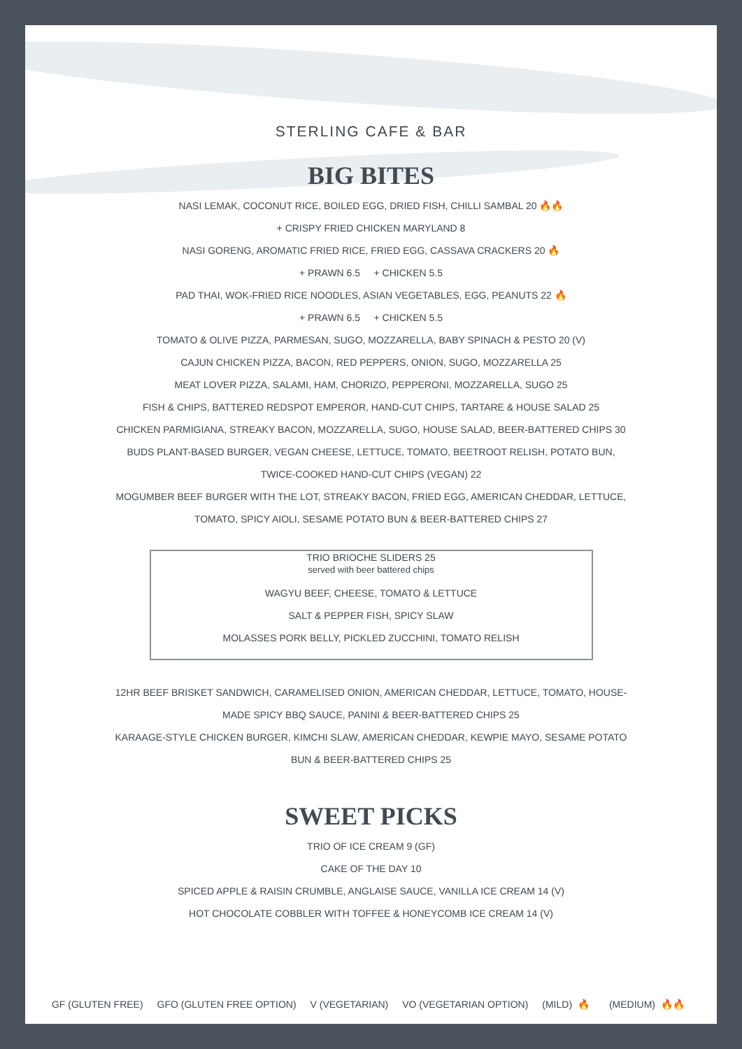STERLING CAFE & BAR
BIG BITES
NASI LEMAK, COCONUT RICE, BOILED EGG, DRIED FISH, CHILLI SAMBAL 20 🔥🔥
+ CRISPY FRIED CHICKEN MARYLAND 8
NASI GORENG, AROMATIC FRIED RICE, FRIED EGG, CASSAVA CRACKERS 20 🔥
+ PRAWN 6.5 + CHICKEN 5.5
PAD THAI, WOK-FRIED RICE NOODLES, ASIAN VEGETABLES, EGG, PEANUTS 22 🔥
+ PRAWN 6.5 + CHICKEN 5.5
TOMATO & OLIVE PIZZA, PARMESAN, SUGO, MOZZARELLA, BABY SPINACH & PESTO 20 (V)
CAJUN CHICKEN PIZZA, BACON, RED PEPPERS, ONION, SUGO, MOZZARELLA 25
MEAT LOVER PIZZA, SALAMI, HAM, CHORIZO, PEPPERONI, MOZZARELLA, SUGO 25
FISH & CHIPS, BATTERED REDSPOT EMPEROR, HAND-CUT CHIPS, TARTARE & HOUSE SALAD 25
CHICKEN PARMIGIANA, STREAKY BACON, MOZZARELLA, SUGO, HOUSE SALAD, BEER-BATTERED CHIPS 30
BUDS PLANT-BASED BURGER, VEGAN CHEESE, LETTUCE, TOMATO, BEETROOT RELISH, POTATO BUN,
TWICE-COOKED HAND-CUT CHIPS (VEGAN) 22
MOGUMBER BEEF BURGER WITH THE LOT, STREAKY BACON, FRIED EGG, AMERICAN CHEDDAR, LETTUCE,
TOMATO, SPICY AIOLI, SESAME POTATO BUN & BEER-BATTERED CHIPS 27
TRIO BRIOCHE SLIDERS 25
served with beer battered chips
WAGYU BEEF, CHEESE, TOMATO & LETTUCE
SALT & PEPPER FISH, SPICY SLAW
MOLASSES PORK BELLY, PICKLED ZUCCHINI, TOMATO RELISH
12HR BEEF BRISKET SANDWICH, CARAMELISED ONION, AMERICAN CHEDDAR, LETTUCE, TOMATO, HOUSE-
MADE SPICY BBQ SAUCE, PANINI & BEER-BATTERED CHIPS 25
KARAAGE-STYLE CHICKEN BURGER, KIMCHI SLAW, AMERICAN CHEDDAR, KEWPIE MAYO, SESAME POTATO
BUN & BEER-BATTERED CHIPS 25
SWEET PICKS
TRIO OF ICE CREAM 9 (GF)
CAKE OF THE DAY 10
SPICED APPLE & RAISIN CRUMBLE, ANGLAISE SAUCE, VANILLA ICE CREAM 14 (V)
HOT CHOCOLATE COBBLER WITH TOFFEE & HONEYCOMB ICE CREAM 14 (V)
GF (GLUTEN FREE) GFO (GLUTEN FREE OPTION) V (VEGETARIAN) VO (VEGETARIAN OPTION) (MILD) 🔥 (MEDIUM) 🔥🔥